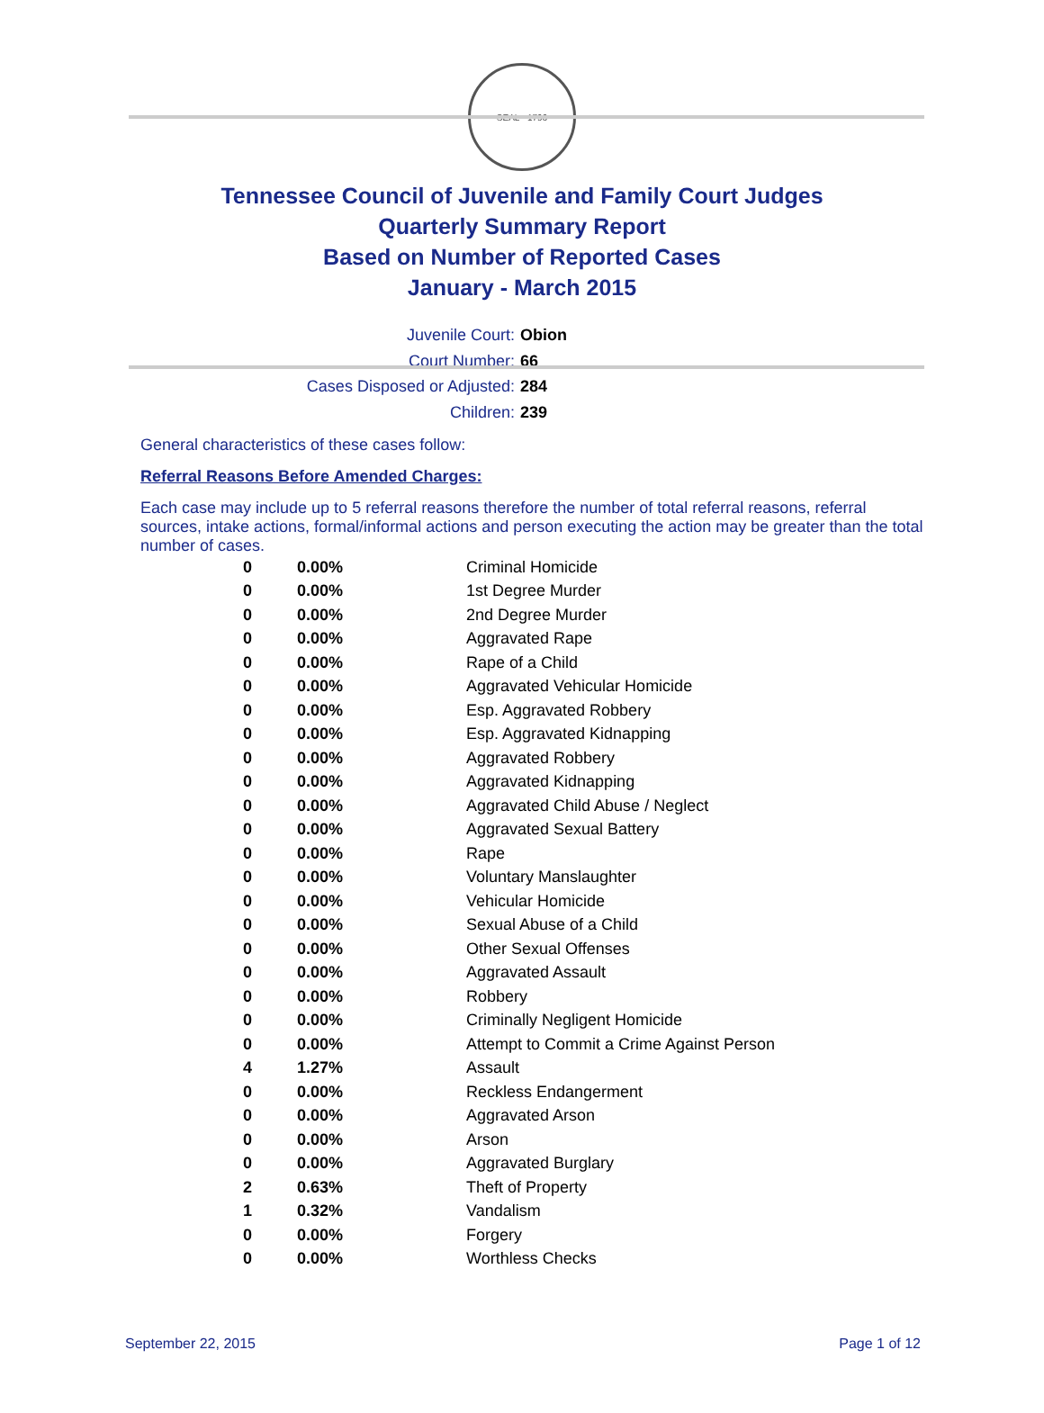SEAL · 1796
Tennessee Council of Juvenile and Family Court Judges
Quarterly Summary Report
Based on Number of Reported Cases
January - March 2015
Juvenile Court: Obion
Court Number: 66
Cases Disposed or Adjusted: 284
Children: 239
General characteristics of these cases follow:
Referral Reasons Before Amended Charges:
Each case may include up to 5 referral reasons therefore the number of total referral reasons, referral sources, intake actions, formal/informal actions and person executing the action may be greater than the total number of cases.
| 0 | 0.00% | Criminal Homicide |
| 0 | 0.00% | 1st Degree Murder |
| 0 | 0.00% | 2nd Degree Murder |
| 0 | 0.00% | Aggravated Rape |
| 0 | 0.00% | Rape of a Child |
| 0 | 0.00% | Aggravated Vehicular Homicide |
| 0 | 0.00% | Esp. Aggravated Robbery |
| 0 | 0.00% | Esp. Aggravated Kidnapping |
| 0 | 0.00% | Aggravated Robbery |
| 0 | 0.00% | Aggravated Kidnapping |
| 0 | 0.00% | Aggravated Child Abuse / Neglect |
| 0 | 0.00% | Aggravated Sexual Battery |
| 0 | 0.00% | Rape |
| 0 | 0.00% | Voluntary Manslaughter |
| 0 | 0.00% | Vehicular Homicide |
| 0 | 0.00% | Sexual Abuse of a Child |
| 0 | 0.00% | Other Sexual Offenses |
| 0 | 0.00% | Aggravated Assault |
| 0 | 0.00% | Robbery |
| 0 | 0.00% | Criminally Negligent Homicide |
| 0 | 0.00% | Attempt to Commit a Crime Against Person |
| 4 | 1.27% | Assault |
| 0 | 0.00% | Reckless Endangerment |
| 0 | 0.00% | Aggravated Arson |
| 0 | 0.00% | Arson |
| 0 | 0.00% | Aggravated Burglary |
| 2 | 0.63% | Theft of Property |
| 1 | 0.32% | Vandalism |
| 0 | 0.00% | Forgery |
| 0 | 0.00% | Worthless Checks |
September 22, 2015 Page 1 of 12